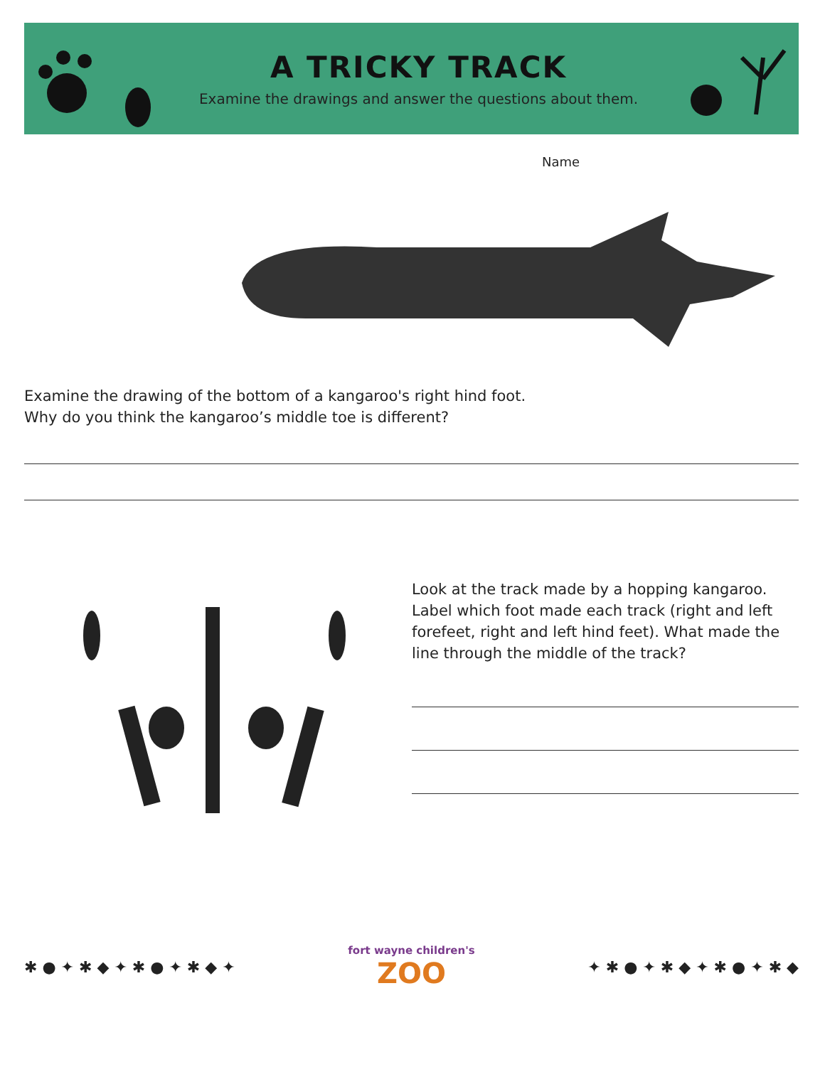A TRICKY TRACK
Examine the drawings and answer the questions about them.
Name
Examine the drawing of the bottom of a kangaroo's right hind foot.
Why do you think the kangaroo’s middle toe is different?
Look at the track made by a hopping kangaroo. Label which foot made each track (right and left forefeet, right and left hind feet). What made the line through the middle of the track?
✱ ● ✦ ✱ ◆ ✦ ✱ ● ✦ ✱ ◆ ✦
fort wayne children's
ZOO
✦ ✱ ● ✦ ✱ ◆ ✦ ✱ ● ✦ ✱ ◆